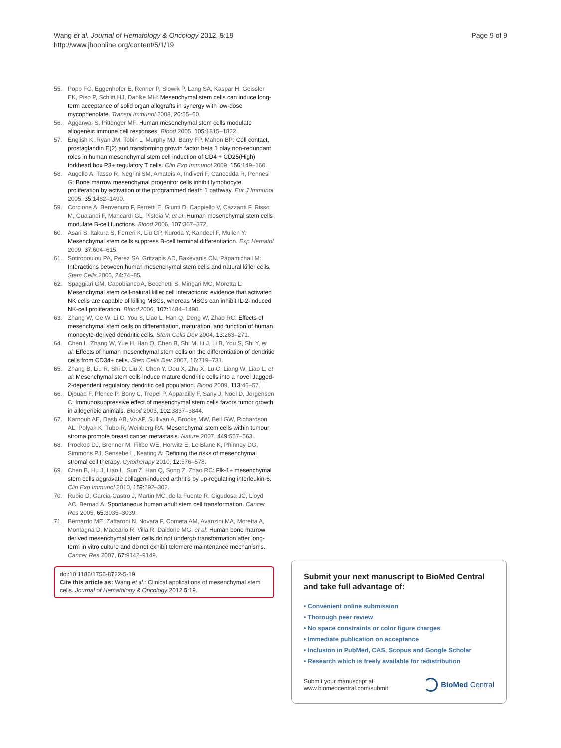Wang et al. Journal of Hematology & Oncology 2012, 5:19
http://www.jhoonline.org/content/5/1/19
Page 9 of 9
55. Popp FC, Eggenhofer E, Renner P, Slowik P, Lang SA, Kaspar H, Geissler EK, Piso P, Schlitt HJ, Dahlke MH: Mesenchymal stem cells can induce long-term acceptance of solid organ allografts in synergy with low-dose mycophenolate. Transpl Immunol 2008, 20: 55–60.
56. Aggarwal S, Pittenger MF: Human mesenchymal stem cells modulate allogeneic immune cell responses. Blood 2005, 105: 1815–1822.
57. English K, Ryan JM, Tobin L, Murphy MJ, Barry FP, Mahon BP: Cell contact, prostaglandin E(2) and transforming growth factor beta 1 play non-redundant roles in human mesenchymal stem cell induction of CD4 + CD25(High) forkhead box P3+ regulatory T cells. Clin Exp Immunol 2009, 156: 149–160.
58. Augello A, Tasso R, Negrini SM, Amateis A, Indiveri F, Cancedda R, Pennesi G: Bone marrow mesenchymal progenitor cells inhibit lymphocyte proliferation by activation of the programmed death 1 pathway. Eur J Immunol 2005, 35: 1482–1490.
59. Corcione A, Benvenuto F, Ferretti E, Giunti D, Cappiello V, Cazzanti F, Risso M, Gualandi F, Mancardi GL, Pistoia V, et al: Human mesenchymal stem cells modulate B-cell functions. Blood 2006, 107: 367–372.
60. Asari S, Itakura S, Ferreri K, Liu CP, Kuroda Y, Kandeel F, Mullen Y: Mesenchymal stem cells suppress B-cell terminal differentiation. Exp Hematol 2009, 37: 604–615.
61. Sotiropoulou PA, Perez SA, Gritzapis AD, Baxevanis CN, Papamichail M: Interactions between human mesenchymal stem cells and natural killer cells. Stem Cells 2006, 24: 74–85.
62. Spaggiari GM, Capobianco A, Becchetti S, Mingari MC, Moretta L: Mesenchymal stem cell-natural killer cell interactions: evidence that activated NK cells are capable of killing MSCs, whereas MSCs can inhibit IL-2-induced NK-cell proliferation. Blood 2006, 107: 1484–1490.
63. Zhang W, Ge W, Li C, You S, Liao L, Han Q, Deng W, Zhao RC: Effects of mesenchymal stem cells on differentiation, maturation, and function of human monocyte-derived dendritic cells. Stem Cells Dev 2004, 13: 263–271.
64. Chen L, Zhang W, Yue H, Han Q, Chen B, Shi M, Li J, Li B, You S, Shi Y, et al: Effects of human mesenchymal stem cells on the differentiation of dendritic cells from CD34+ cells. Stem Cells Dev 2007, 16: 719–731.
65. Zhang B, Liu R, Shi D, Liu X, Chen Y, Dou X, Zhu X, Lu C, Liang W, Liao L, et al: Mesenchymal stem cells induce mature dendritic cells into a novel Jagged-2-dependent regulatory dendritic cell population. Blood 2009, 113: 46–57.
66. Djouad F, Plence P, Bony C, Tropel P, Apparailly F, Sany J, Noel D, Jorgensen C: Immunosuppressive effect of mesenchymal stem cells favors tumor growth in allogeneic animals. Blood 2003, 102: 3837–3844.
67. Karnoub AE, Dash AB, Vo AP, Sullivan A, Brooks MW, Bell GW, Richardson AL, Polyak K, Tubo R, Weinberg RA: Mesenchymal stem cells within tumour stroma promote breast cancer metastasis. Nature 2007, 449: 557–563.
68. Prockop DJ, Brenner M, Fibbe WE, Horwitz E, Le Blanc K, Phinney DG, Simmons PJ, Sensebe L, Keating A: Defining the risks of mesenchymal stromal cell therapy. Cytotherapy 2010, 12: 576–578.
69. Chen B, Hu J, Liao L, Sun Z, Han Q, Song Z, Zhao RC: Flk-1+ mesenchymal stem cells aggravate collagen-induced arthritis by up-regulating interleukin-6. Clin Exp Immunol 2010, 159: 292–302.
70. Rubio D, Garcia-Castro J, Martin MC, de la Fuente R, Cigudosa JC, Lloyd AC, Bernad A: Spontaneous human adult stem cell transformation. Cancer Res 2005, 65: 3035–3039.
71. Bernardo ME, Zaffaroni N, Novara F, Cometa AM, Avanzini MA, Moretta A, Montagna D, Maccario R, Villa R, Daidone MG, et al: Human bone marrow derived mesenchymal stem cells do not undergo transformation after long-term in vitro culture and do not exhibit telomere maintenance mechanisms. Cancer Res 2007, 67: 9142–9149.
doi:10.1186/1756-8722-5-19
Cite this article as: Wang et al.: Clinical applications of mesenchymal stem cells. Journal of Hematology & Oncology 2012 5:19.
Submit your next manuscript to BioMed Central and take full advantage of:
• Convenient online submission
• Thorough peer review
• No space constraints or color figure charges
• Immediate publication on acceptance
• Inclusion in PubMed, CAS, Scopus and Google Scholar
• Research which is freely available for redistribution
Submit your manuscript at
www.biomedcentral.com/submit
BioMed Central